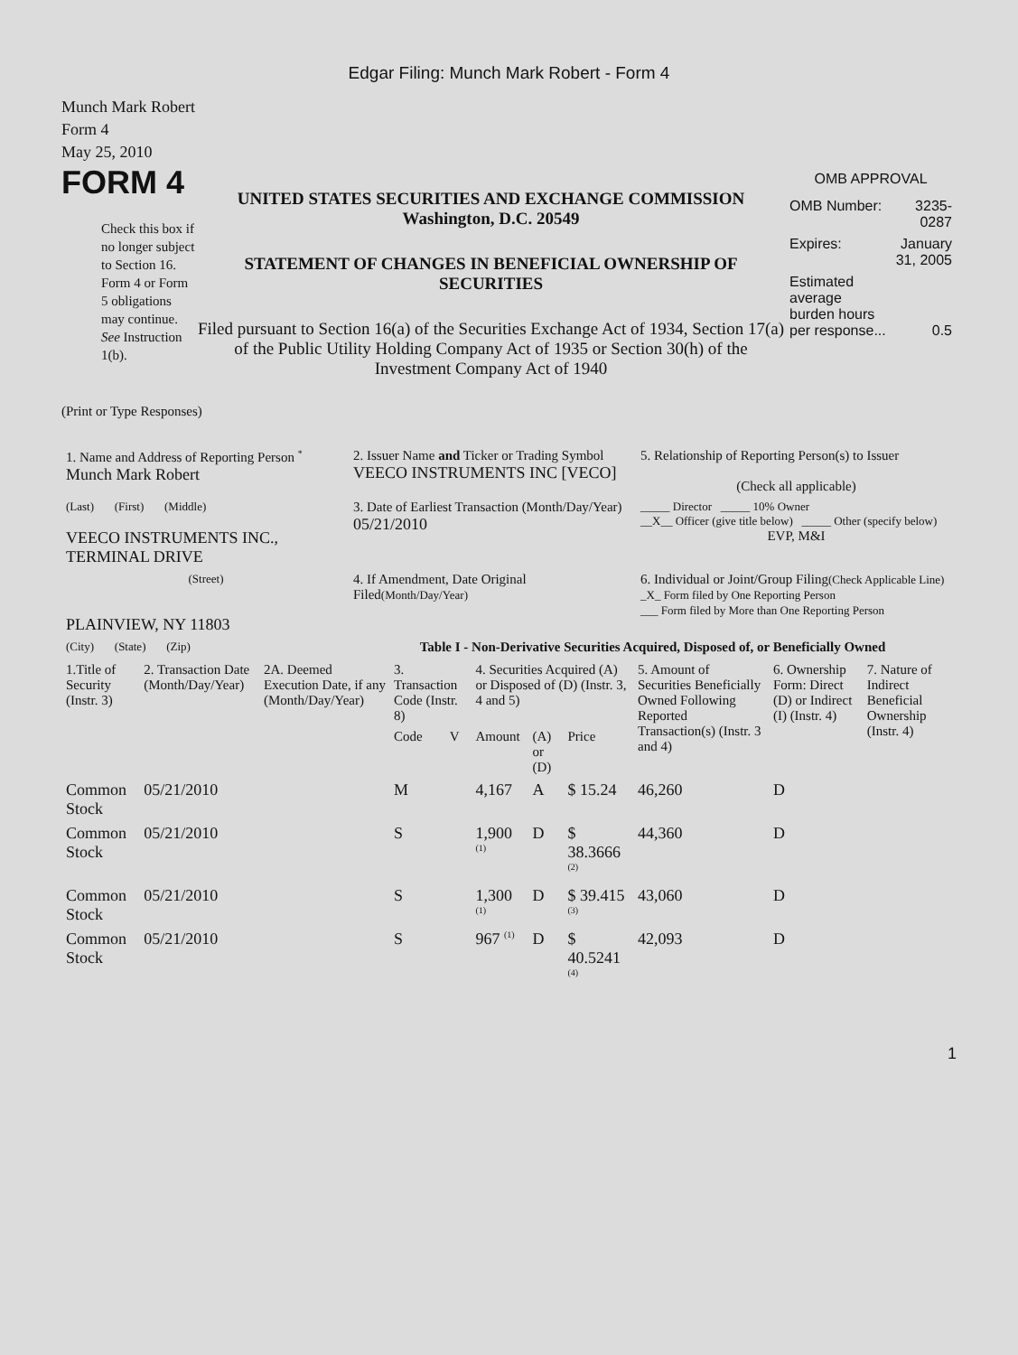Edgar Filing: Munch Mark Robert - Form 4
Munch Mark Robert
Form 4
May 25, 2010
FORM 4
Check this box if no longer subject to Section 16. Form 4 or Form 5 obligations may continue. See Instruction 1(b).
UNITED STATES SECURITIES AND EXCHANGE COMMISSION
Washington, D.C. 20549
STATEMENT OF CHANGES IN BENEFICIAL OWNERSHIP OF SECURITIES
Filed pursuant to Section 16(a) of the Securities Exchange Act of 1934, Section 17(a) of the Public Utility Holding Company Act of 1935 or Section 30(h) of the Investment Company Act of 1940
OMB APPROVAL
| OMB Number: | 3235-0287 |
| Expires: | January 31, 2005 |
| Estimated average burden hours per response... | 0.5 |
(Print or Type Responses)
| 1. Name and Address of Reporting Person <sup>*</sup> Munch Mark Robert | 2. Issuer Name and Ticker or Trading Symbol VEECO INSTRUMENTS INC [VECO] | 5. Relationship of Reporting Person(s) to Issuer (Check all applicable) |
| (Last) (First) (Middle) VEECO INSTRUMENTS INC., TERMINAL DRIVE | 3. Date of Earliest Transaction (Month/Day/Year) 05/21/2010 | _____ Director _____ 10% Owner __X__ Officer (give title below) _____ Other (specify below) EVP, M&I |
| (Street) PLAINVIEW, NY 11803 | 4. If Amendment, Date Original Filed (Month/Day/Year) | 6. Individual or Joint/Group Filing (Check Applicable Line) _X_ Form filed by One Reporting Person ___ Form filed by More than One Reporting Person |
| (City) (State) (Zip) | Table I - Non-Derivative Securities Acquired, Disposed of, or Beneficially Owned | |
| 1.Title of Security (Instr. 3) | 2. Transaction Date (Month/Day/Year) | 2A. Deemed Execution Date, if any (Month/Day/Year) | 3. Transaction Code (Instr. 8) | | 4. Securities Acquired (A) or Disposed of (D) (Instr. 3, 4 and 5) | | | 5. Amount of Securities Beneficially Owned Following Reported Transaction(s) (Instr. 3 and 4) | 6. Ownership Form: Direct (D) or Indirect (I) (Instr. 4) | 7. Nature of Indirect Beneficial Ownership (Instr. 4) |
| --- | --- | --- | --- | --- | --- | --- | --- | --- | --- | --- |
| | | | Code | V | Amount | (A) or (D) | Price | | | |
| Common Stock | 05/21/2010 | | M | | 4,167 | A | $ 15.24 | 46,260 | D | |
| Common Stock | 05/21/2010 | | S | | 1,900 <sup>(1)</sup> | D | $ 38.3666 <sup>(2)</sup> | 44,360 | D | |
| Common Stock | 05/21/2010 | | S | | 1,300 <sup>(1)</sup> | D | $ 39.415 <sup>(3)</sup> | 43,060 | D | |
| Common Stock | 05/21/2010 | | S | | 967 <sup>(1)</sup> | D | $ 40.5241 <sup>(4)</sup> | 42,093 | D | |
1